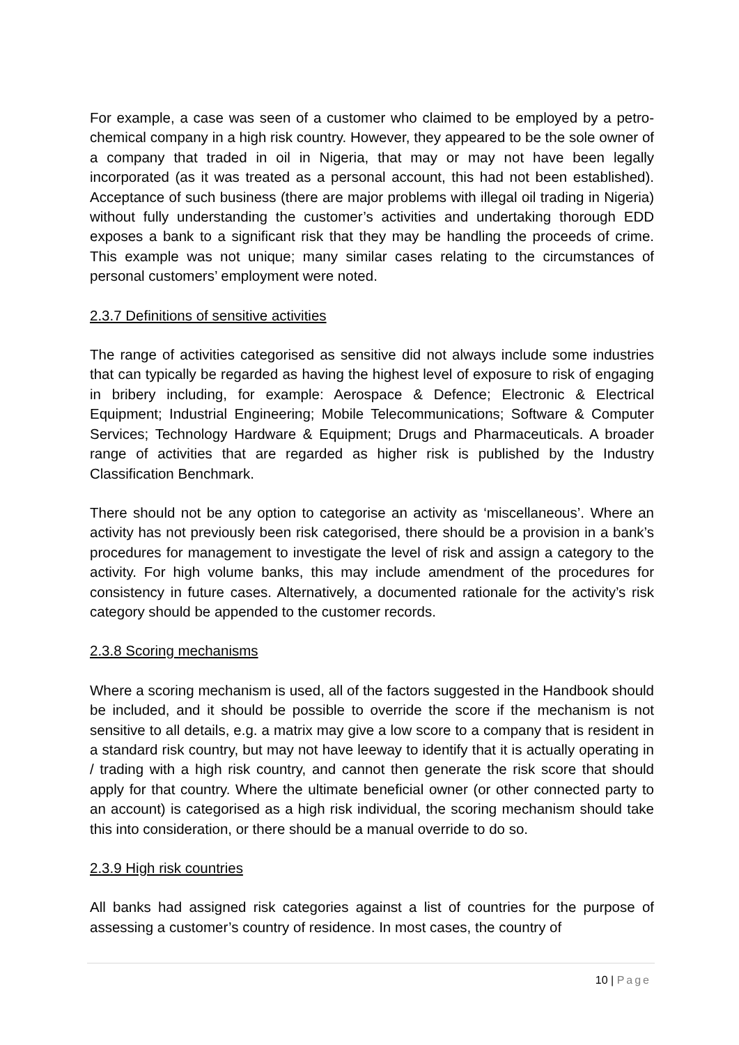For example, a case was seen of a customer who claimed to be employed by a petro-chemical company in a high risk country. However, they appeared to be the sole owner of a company that traded in oil in Nigeria, that may or may not have been legally incorporated (as it was treated as a personal account, this had not been established). Acceptance of such business (there are major problems with illegal oil trading in Nigeria) without fully understanding the customer’s activities and undertaking thorough EDD exposes a bank to a significant risk that they may be handling the proceeds of crime. This example was not unique; many similar cases relating to the circumstances of personal customers’ employment were noted.
2.3.7 Definitions of sensitive activities
The range of activities categorised as sensitive did not always include some industries that can typically be regarded as having the highest level of exposure to risk of engaging in bribery including, for example: Aerospace & Defence; Electronic & Electrical Equipment; Industrial Engineering; Mobile Telecommunications; Software & Computer Services; Technology Hardware & Equipment; Drugs and Pharmaceuticals. A broader range of activities that are regarded as higher risk is published by the Industry Classification Benchmark.
There should not be any option to categorise an activity as ‘miscellaneous’. Where an activity has not previously been risk categorised, there should be a provision in a bank’s procedures for management to investigate the level of risk and assign a category to the activity. For high volume banks, this may include amendment of the procedures for consistency in future cases. Alternatively, a documented rationale for the activity’s risk category should be appended to the customer records.
2.3.8 Scoring mechanisms
Where a scoring mechanism is used, all of the factors suggested in the Handbook should be included, and it should be possible to override the score if the mechanism is not sensitive to all details, e.g. a matrix may give a low score to a company that is resident in a standard risk country, but may not have leeway to identify that it is actually operating in / trading with a high risk country, and cannot then generate the risk score that should apply for that country. Where the ultimate beneficial owner (or other connected party to an account) is categorised as a high risk individual, the scoring mechanism should take this into consideration, or there should be a manual override to do so.
2.3.9 High risk countries
All banks had assigned risk categories against a list of countries for the purpose of assessing a customer’s country of residence. In most cases, the country of
10 | Page